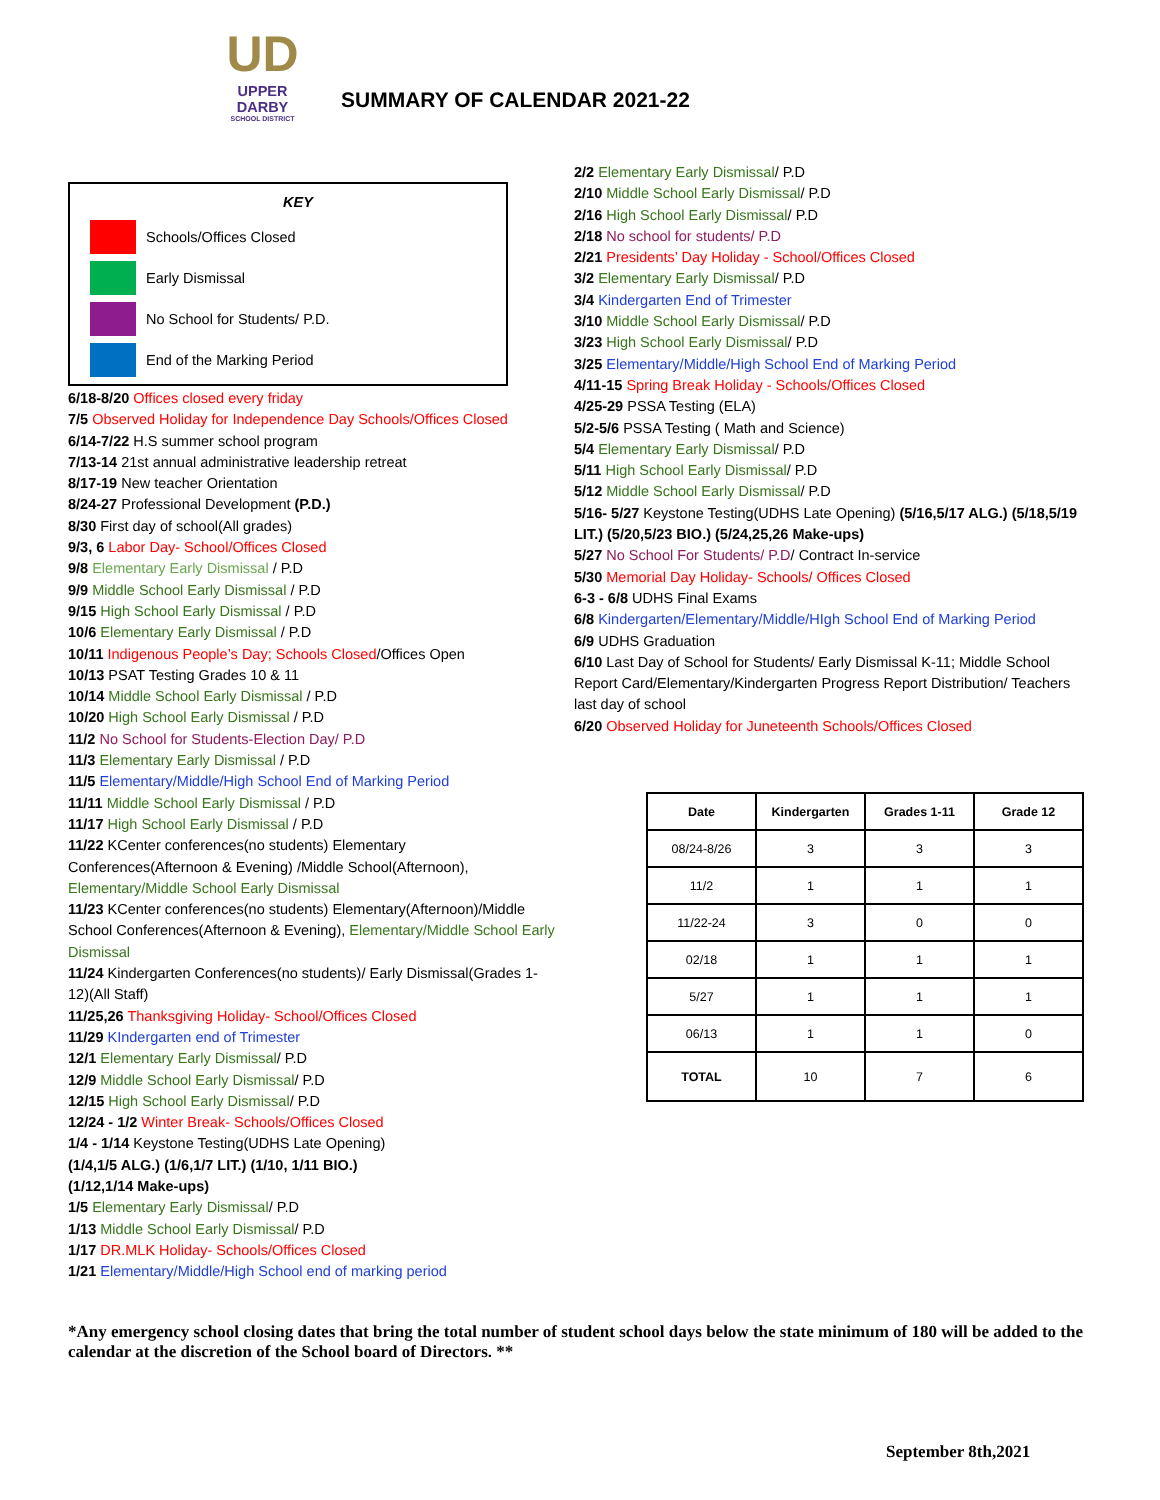UD
UPPER DARBY
SCHOOL DISTRICT
SUMMARY OF CALENDAR 2021-22
KEY
Schools/Offices Closed
Early Dismissal
No School for Students/ P.D.
End of the Marking Period
6/18-8/20 Offices closed every friday
7/5 Observed Holiday for Independence Day Schools/Offices Closed
6/14-7/22 H.S summer school program
7/13-14 21st annual administrative leadership retreat
8/17-19 New teacher Orientation
8/24-27 Professional Development (P.D.)
8/30 First day of school(All grades)
9/3, 6 Labor Day- School/Offices Closed
9/8 Elementary Early Dismissal / P.D
9/9 Middle School Early Dismissal / P.D
9/15 High School Early Dismissal / P.D
10/6 Elementary Early Dismissal / P.D
10/11 Indigenous People’s Day; Schools Closed/Offices Open
10/13 PSAT Testing Grades 10 & 11
10/14 Middle School Early Dismissal / P.D
10/20 High School Early Dismissal / P.D
11/2 No School for Students-Election Day/ P.D
11/3 Elementary Early Dismissal / P.D
11/5 Elementary/Middle/High School End of Marking Period
11/11 Middle School Early Dismissal / P.D
11/17 High School Early Dismissal / P.D
11/22 KCenter conferences(no students) Elementary Conferences(Afternoon & Evening) /Middle School(Afternoon), Elementary/Middle School Early Dismissal
11/23 KCenter conferences(no students) Elementary(Afternoon)/Middle School Conferences(Afternoon & Evening), Elementary/Middle School Early Dismissal
11/24 Kindergarten Conferences(no students)/ Early Dismissal(Grades 1-12)(All Staff)
11/25,26 Thanksgiving Holiday- School/Offices Closed
11/29 KIndergarten end of Trimester
12/1 Elementary Early Dismissal/ P.D
12/9 Middle School Early Dismissal/ P.D
12/15 High School Early Dismissal/ P.D
12/24 - 1/2 Winter Break- Schools/Offices Closed
1/4 - 1/14 Keystone Testing(UDHS Late Opening)
(1/4,1/5 ALG.) (1/6,1/7 LIT.) (1/10, 1/11 BIO.)
(1/12,1/14 Make-ups)
1/5 Elementary Early Dismissal/ P.D
1/13 Middle School Early Dismissal/ P.D
1/17 DR.MLK Holiday- Schools/Offices Closed
1/21 Elementary/Middle/High School end of marking period
2/2 Elementary Early Dismissal/ P.D
2/10 Middle School Early Dismissal/ P.D
2/16 High School Early Dismissal/ P.D
2/18 No school for students/ P.D
2/21 Presidents’ Day Holiday - School/Offices Closed
3/2 Elementary Early Dismissal/ P.D
3/4 Kindergarten End of Trimester
3/10 Middle School Early Dismissal/ P.D
3/23 High School Early Dismissal/ P.D
3/25 Elementary/Middle/High School End of Marking Period
4/11-15 Spring Break Holiday - Schools/Offices Closed
4/25-29 PSSA Testing (ELA)
5/2-5/6 PSSA Testing ( Math and Science)
5/4 Elementary Early Dismissal/ P.D
5/11 High School Early Dismissal/ P.D
5/12 Middle School Early Dismissal/ P.D
5/16- 5/27 Keystone Testing(UDHS Late Opening) (5/16,5/17 ALG.) (5/18,5/19 LIT.) (5/20,5/23 BIO.) (5/24,25,26 Make-ups)
5/27 No School For Students/ P.D/ Contract In-service
5/30 Memorial Day Holiday- Schools/ Offices Closed
6-3 - 6/8 UDHS Final Exams
6/8 Kindergarten/Elementary/Middle/HIgh School End of Marking Period
6/9 UDHS Graduation
6/10 Last Day of School for Students/ Early Dismissal K-11; Middle School Report Card/Elementary/Kindergarten Progress Report Distribution/ Teachers last day of school
6/20 Observed Holiday for Juneteenth Schools/Offices Closed
| Date | Kindergarten | Grades 1-11 | Grade 12 |
| --- | --- | --- | --- |
| 08/24-8/26 | 3 | 3 | 3 |
| 11/2 | 1 | 1 | 1 |
| 11/22-24 | 3 | 0 | 0 |
| 02/18 | 1 | 1 | 1 |
| 5/27 | 1 | 1 | 1 |
| 06/13 | 1 | 1 | 0 |
| TOTAL | 10 | 7 | 6 |
*Any emergency school closing dates that bring the total number of student school days below the state minimum of 180 will be added to the calendar at the discretion of the School board of Directors. **
September 8th,2021